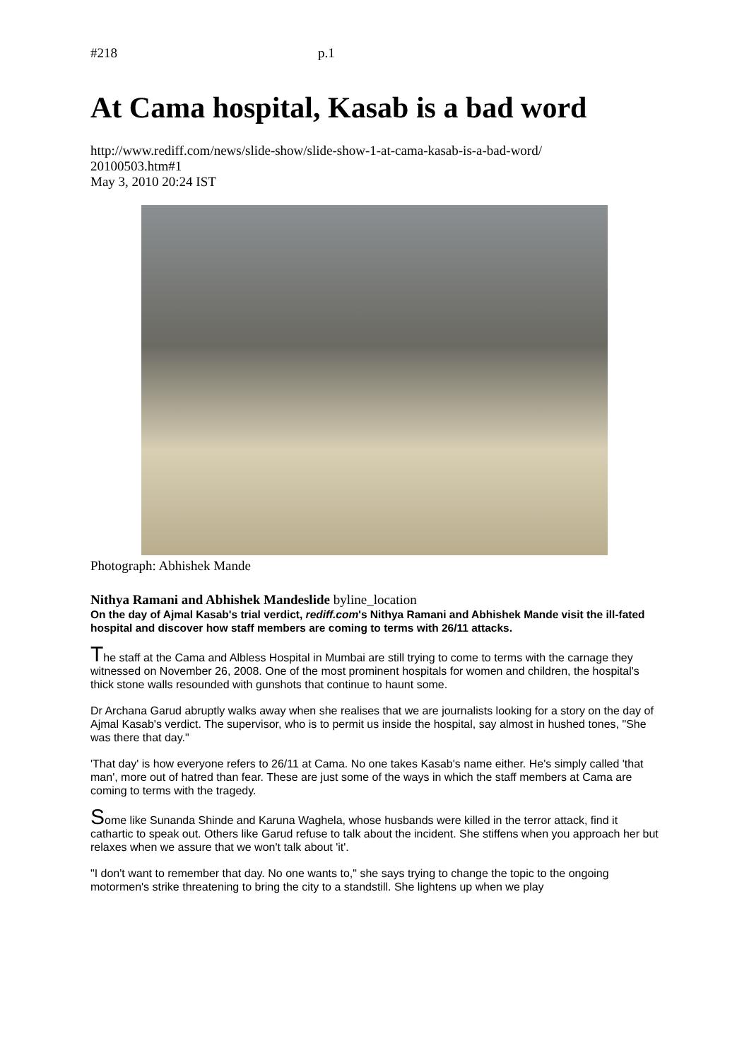#218 p.1
At Cama hospital, Kasab is a bad word
http://www.rediff.com/news/slide-show/slide-show-1-at-cama-kasab-is-a-bad-word/
20100503.htm#1
May 3, 2010 20:24 IST
Photograph: Abhishek Mande
Nithya Ramani and Abhishek Mandeslide byline_location
On the day of Ajmal Kasab's trial verdict, rediff.com's Nithya Ramani and Abhishek Mande visit the ill-fated hospital and discover how staff members are coming to terms with 26/11 attacks.
The staff at the Cama and Albless Hospital in Mumbai are still trying to come to terms with the carnage they witnessed on November 26, 2008. One of the most prominent hospitals for women and children, the hospital's thick stone walls resounded with gunshots that continue to haunt some.
Dr Archana Garud abruptly walks away when she realises that we are journalists looking for a story on the day of Ajmal Kasab's verdict. The supervisor, who is to permit us inside the hospital, say almost in hushed tones, "She was there that day."
'That day' is how everyone refers to 26/11 at Cama. No one takes Kasab's name either. He's simply called 'that man', more out of hatred than fear. These are just some of the ways in which the staff members at Cama are coming to terms with the tragedy.
Some like Sunanda Shinde and Karuna Waghela, whose husbands were killed in the terror attack, find it cathartic to speak out. Others like Garud refuse to talk about the incident. She stiffens when you approach her but relaxes when we assure that we won't talk about 'it'.
"I don't want to remember that day. No one wants to," she says trying to change the topic to the ongoing motormen's strike threatening to bring the city to a standstill. She lightens up when we play